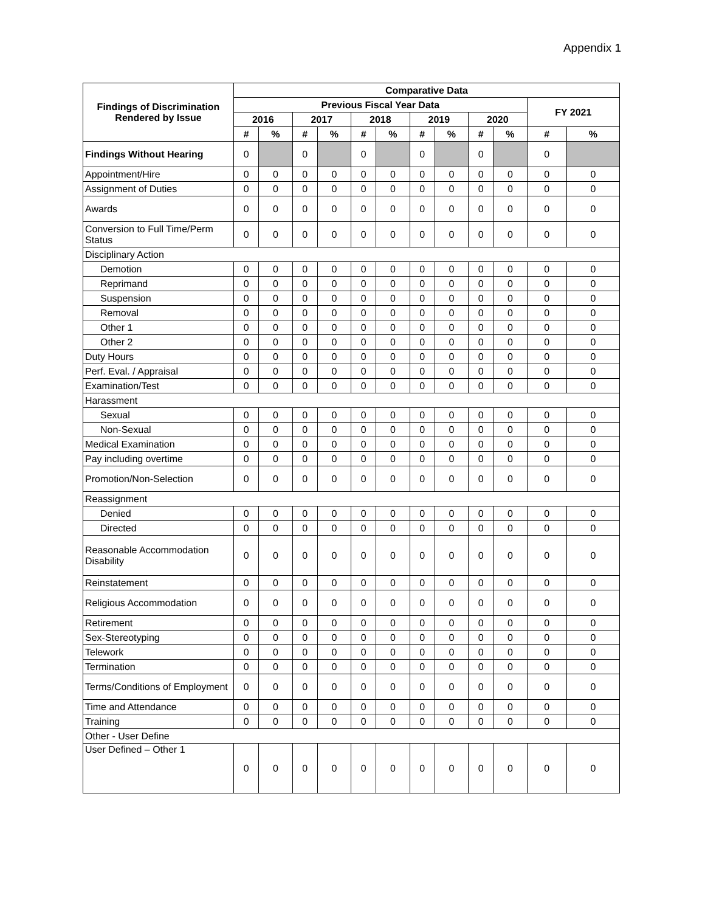Appendix 1
| Findings of Discrimination Rendered by Issue | Comparative Data | | | | | | | | | | | |
| --- | --- | --- | --- | --- | --- | --- | --- | --- | --- | --- | --- | --- |
| | Previous Fiscal Year Data | | | | | | | | | | FY 2021 | |
| | 2016 | | 2017 | | 2018 | | 2019 | | 2020 | | | |
| | # | % | # | % | # | % | # | % | # | % | # | % |
| Findings Without Hearing | 0 | | 0 | | 0 | | 0 | | 0 | | 0 | |
| Appointment/Hire | 0 | 0 | 0 | 0 | 0 | 0 | 0 | 0 | 0 | 0 | 0 | 0 |
| Assignment of Duties | 0 | 0 | 0 | 0 | 0 | 0 | 0 | 0 | 0 | 0 | 0 | 0 |
| Awards | 0 | 0 | 0 | 0 | 0 | 0 | 0 | 0 | 0 | 0 | 0 | 0 |
| Conversion to Full Time/Perm Status | 0 | 0 | 0 | 0 | 0 | 0 | 0 | 0 | 0 | 0 | 0 | 0 |
| Disciplinary Action | | | | | | | | | | | | |
| Demotion | 0 | 0 | 0 | 0 | 0 | 0 | 0 | 0 | 0 | 0 | 0 | 0 |
| Reprimand | 0 | 0 | 0 | 0 | 0 | 0 | 0 | 0 | 0 | 0 | 0 | 0 |
| Suspension | 0 | 0 | 0 | 0 | 0 | 0 | 0 | 0 | 0 | 0 | 0 | 0 |
| Removal | 0 | 0 | 0 | 0 | 0 | 0 | 0 | 0 | 0 | 0 | 0 | 0 |
| Other 1 | 0 | 0 | 0 | 0 | 0 | 0 | 0 | 0 | 0 | 0 | 0 | 0 |
| Other 2 | 0 | 0 | 0 | 0 | 0 | 0 | 0 | 0 | 0 | 0 | 0 | 0 |
| Duty Hours | 0 | 0 | 0 | 0 | 0 | 0 | 0 | 0 | 0 | 0 | 0 | 0 |
| Perf. Eval. / Appraisal | 0 | 0 | 0 | 0 | 0 | 0 | 0 | 0 | 0 | 0 | 0 | 0 |
| Examination/Test | 0 | 0 | 0 | 0 | 0 | 0 | 0 | 0 | 0 | 0 | 0 | 0 |
| Harassment | | | | | | | | | | | | |
| Sexual | 0 | 0 | 0 | 0 | 0 | 0 | 0 | 0 | 0 | 0 | 0 | 0 |
| Non-Sexual | 0 | 0 | 0 | 0 | 0 | 0 | 0 | 0 | 0 | 0 | 0 | 0 |
| Medical Examination | 0 | 0 | 0 | 0 | 0 | 0 | 0 | 0 | 0 | 0 | 0 | 0 |
| Pay including overtime | 0 | 0 | 0 | 0 | 0 | 0 | 0 | 0 | 0 | 0 | 0 | 0 |
| Promotion/Non-Selection | 0 | 0 | 0 | 0 | 0 | 0 | 0 | 0 | 0 | 0 | 0 | 0 |
| Reassignment | | | | | | | | | | | | |
| Denied | 0 | 0 | 0 | 0 | 0 | 0 | 0 | 0 | 0 | 0 | 0 | 0 |
| Directed | 0 | 0 | 0 | 0 | 0 | 0 | 0 | 0 | 0 | 0 | 0 | 0 |
| Reasonable Accommodation Disability | 0 | 0 | 0 | 0 | 0 | 0 | 0 | 0 | 0 | 0 | 0 | 0 |
| Reinstatement | 0 | 0 | 0 | 0 | 0 | 0 | 0 | 0 | 0 | 0 | 0 | 0 |
| Religious Accommodation | 0 | 0 | 0 | 0 | 0 | 0 | 0 | 0 | 0 | 0 | 0 | 0 |
| Retirement | 0 | 0 | 0 | 0 | 0 | 0 | 0 | 0 | 0 | 0 | 0 | 0 |
| Sex-Stereotyping | 0 | 0 | 0 | 0 | 0 | 0 | 0 | 0 | 0 | 0 | 0 | 0 |
| Telework | 0 | 0 | 0 | 0 | 0 | 0 | 0 | 0 | 0 | 0 | 0 | 0 |
| Termination | 0 | 0 | 0 | 0 | 0 | 0 | 0 | 0 | 0 | 0 | 0 | 0 |
| Terms/Conditions of Employment | 0 | 0 | 0 | 0 | 0 | 0 | 0 | 0 | 0 | 0 | 0 | 0 |
| Time and Attendance | 0 | 0 | 0 | 0 | 0 | 0 | 0 | 0 | 0 | 0 | 0 | 0 |
| Training | 0 | 0 | 0 | 0 | 0 | 0 | 0 | 0 | 0 | 0 | 0 | 0 |
| Other - User Define | | | | | | | | | | | | |
| User Defined – Other 1 | 0 | 0 | 0 | 0 | 0 | 0 | 0 | 0 | 0 | 0 | 0 | 0 |